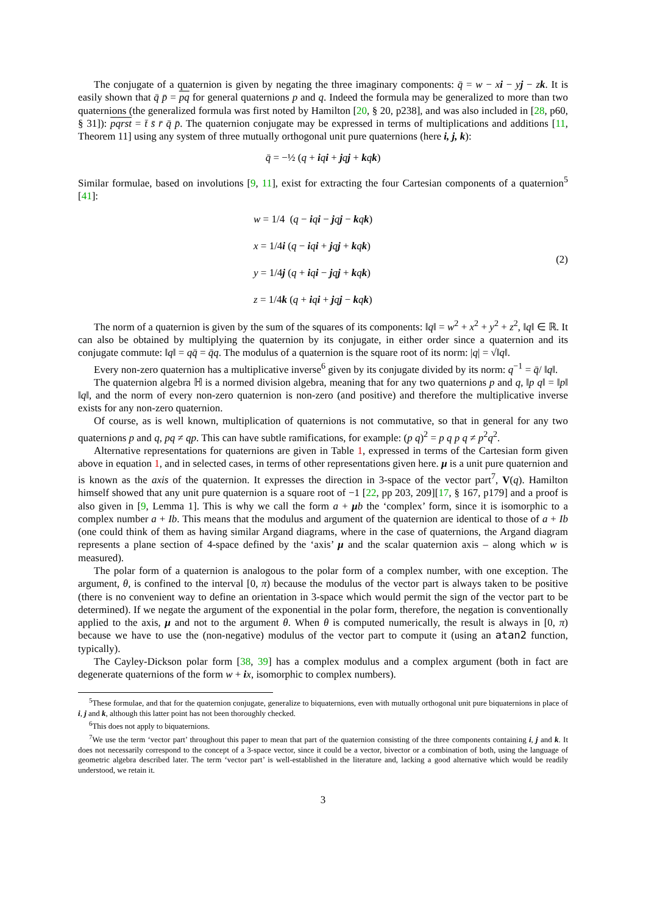The conjugate of a quaternion is given by negating the three imaginary components: q̄ = w − xi − yj − zk. It is easily shown that q̄ p̄ = pq for general quaternions p and q. Indeed the formula may be generalized to more than two quaternions (the generalized formula was first noted by Hamilton [20, § 20, p238], and was also included in [28, p60, § 31]): pqrst = t̄ s̄ r̄ q̄ p̄. The quaternion conjugate may be expressed in terms of multiplications and additions [11, Theorem 11] using any system of three mutually orthogonal unit pure quaternions (here i, j, k):
q̄ = −½ (q + iqi + jqj + kqk)
Similar formulae, based on involutions [9, 11], exist for extracting the four Cartesian components of a quaternion<sup>5</sup> [41]:
w = 1/4 (q − iqi − jqj − kqk)
x = 1/4i (q − iqi + jqj + kqk)
y = 1/4j (q + iqi − jqj + kqk)
z = 1/4k (q + iqi + jqj − kqk)
(2)
The norm of a quaternion is given by the sum of the squares of its components: ‖q‖ = w<sup>2</sup> + x<sup>2</sup> + y<sup>2</sup> + z<sup>2</sup>, ‖q‖ ∈ ℝ. It can also be obtained by multiplying the quaternion by its conjugate, in either order since a quaternion and its conjugate commute: ‖q‖ = qq̄ = q̄q. The modulus of a quaternion is the square root of its norm: |q| = √‖q‖.
Every non-zero quaternion has a multiplicative inverse<sup>6</sup> given by its conjugate divided by its norm: q<sup>−1</sup> = q̄/ ‖q‖.
The quaternion algebra ℍ is a normed division algebra, meaning that for any two quaternions p and q, ‖p q‖ = ‖p‖ ‖q‖, and the norm of every non-zero quaternion is non-zero (and positive) and therefore the multiplicative inverse exists for any non-zero quaternion.
Of course, as is well known, multiplication of quaternions is not commutative, so that in general for any two quaternions p and q, pq ≠ qp. This can have subtle ramifications, for example: (p q)<sup>2</sup> = p q p q ≠ p<sup>2</sup>q<sup>2</sup>.
Alternative representations for quaternions are given in Table 1, expressed in terms of the Cartesian form given above in equation 1, and in selected cases, in terms of other representations given here. μ is a unit pure quaternion and is known as the axis of the quaternion. It expresses the direction in 3-space of the vector part<sup>7</sup>, V(q). Hamilton himself showed that any unit pure quaternion is a square root of −1 [22, pp 203, 209][17, § 167, p179] and a proof is also given in [9, Lemma 1]. This is why we call the form a + μb the ‘complex’ form, since it is isomorphic to a complex number a + Ib. This means that the modulus and argument of the quaternion are identical to those of a + Ib (one could think of them as having similar Argand diagrams, where in the case of quaternions, the Argand diagram represents a plane section of 4-space defined by the ‘axis’ μ and the scalar quaternion axis – along which w is measured).
The polar form of a quaternion is analogous to the polar form of a complex number, with one exception. The argument, θ, is confined to the interval [0, π) because the modulus of the vector part is always taken to be positive (there is no convenient way to define an orientation in 3-space which would permit the sign of the vector part to be determined). If we negate the argument of the exponential in the polar form, therefore, the negation is conventionally applied to the axis, μ and not to the argument θ. When θ is computed numerically, the result is always in [0, π) because we have to use the (non-negative) modulus of the vector part to compute it (using an atan2 function, typically).
The Cayley-Dickson polar form [38, 39] has a complex modulus and a complex argument (both in fact are degenerate quaternions of the form w + ix, isomorphic to complex numbers).
<sup>5</sup> These formulae, and that for the quaternion conjugate, generalize to biquaternions, even with mutually orthogonal unit pure biquaternions in place of i, j and k, although this latter point has not been thoroughly checked.
<sup>6</sup> This does not apply to biquaternions.
<sup>7</sup> We use the term ‘vector part’ throughout this paper to mean that part of the quaternion consisting of the three components containing i, j and k. It does not necessarily correspond to the concept of a 3-space vector, since it could be a vector, bivector or a combination of both, using the language of geometric algebra described later. The term ‘vector part’ is well-established in the literature and, lacking a good alternative which would be readily understood, we retain it.
3